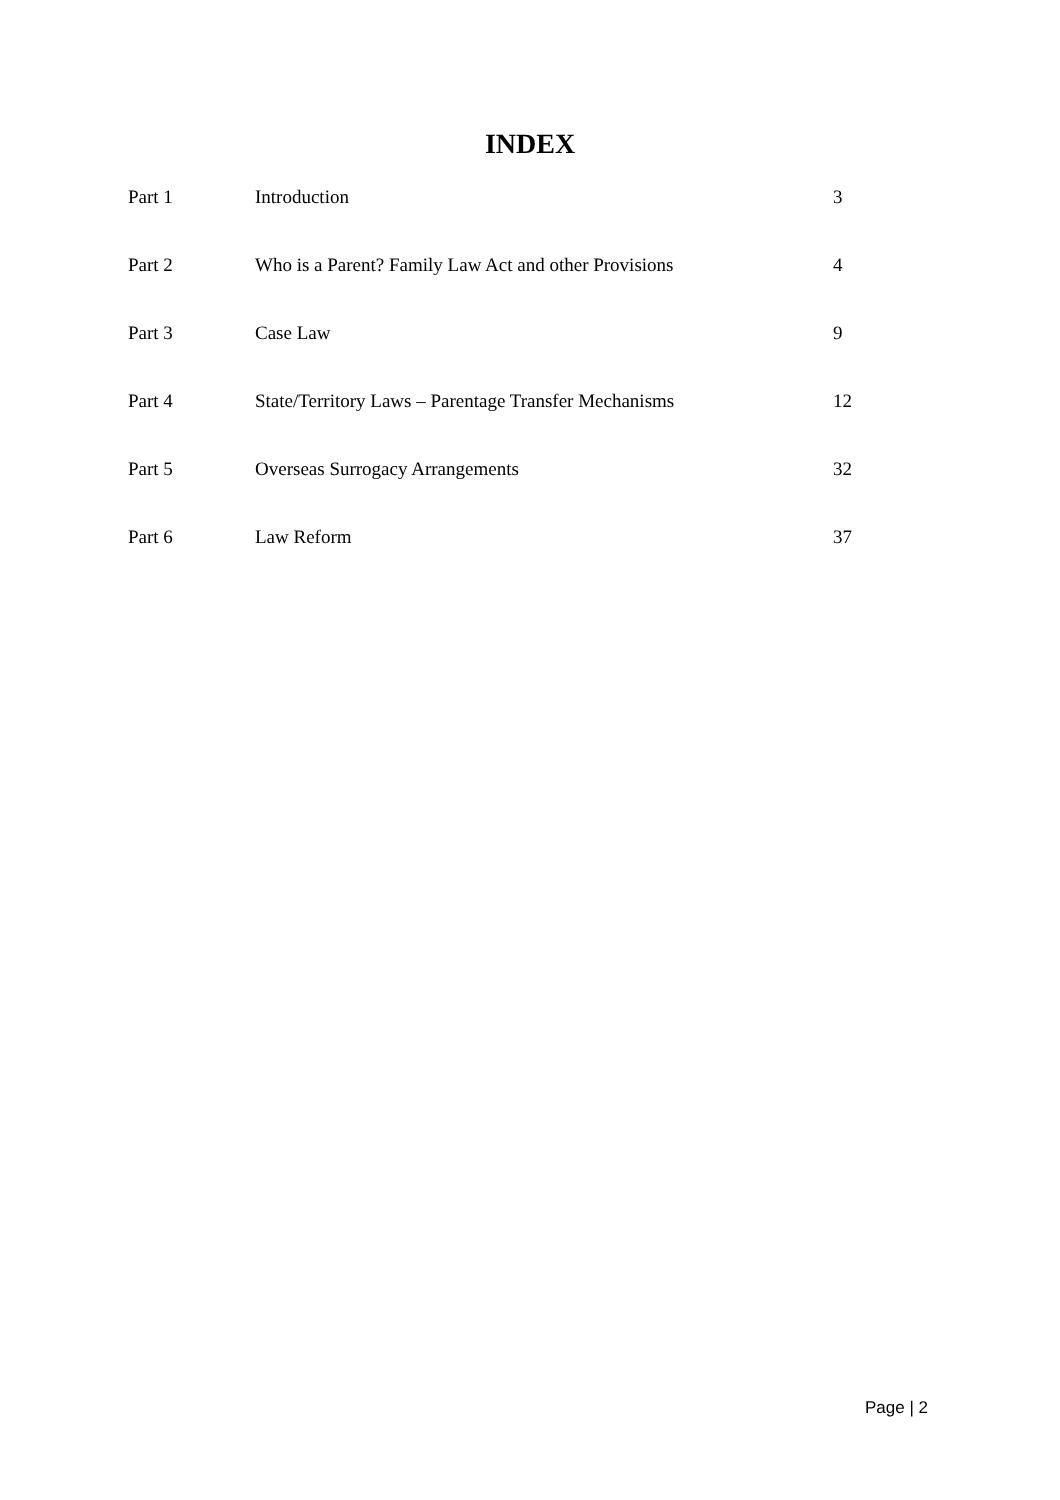INDEX
| Part 1 | Introduction | 3 |
| Part 2 | Who is a Parent? Family Law Act and other Provisions | 4 |
| Part 3 | Case Law | 9 |
| Part 4 | State/Territory Laws – Parentage Transfer Mechanisms | 12 |
| Part 5 | Overseas Surrogacy Arrangements | 32 |
| Part 6 | Law Reform | 37 |
Page | 2